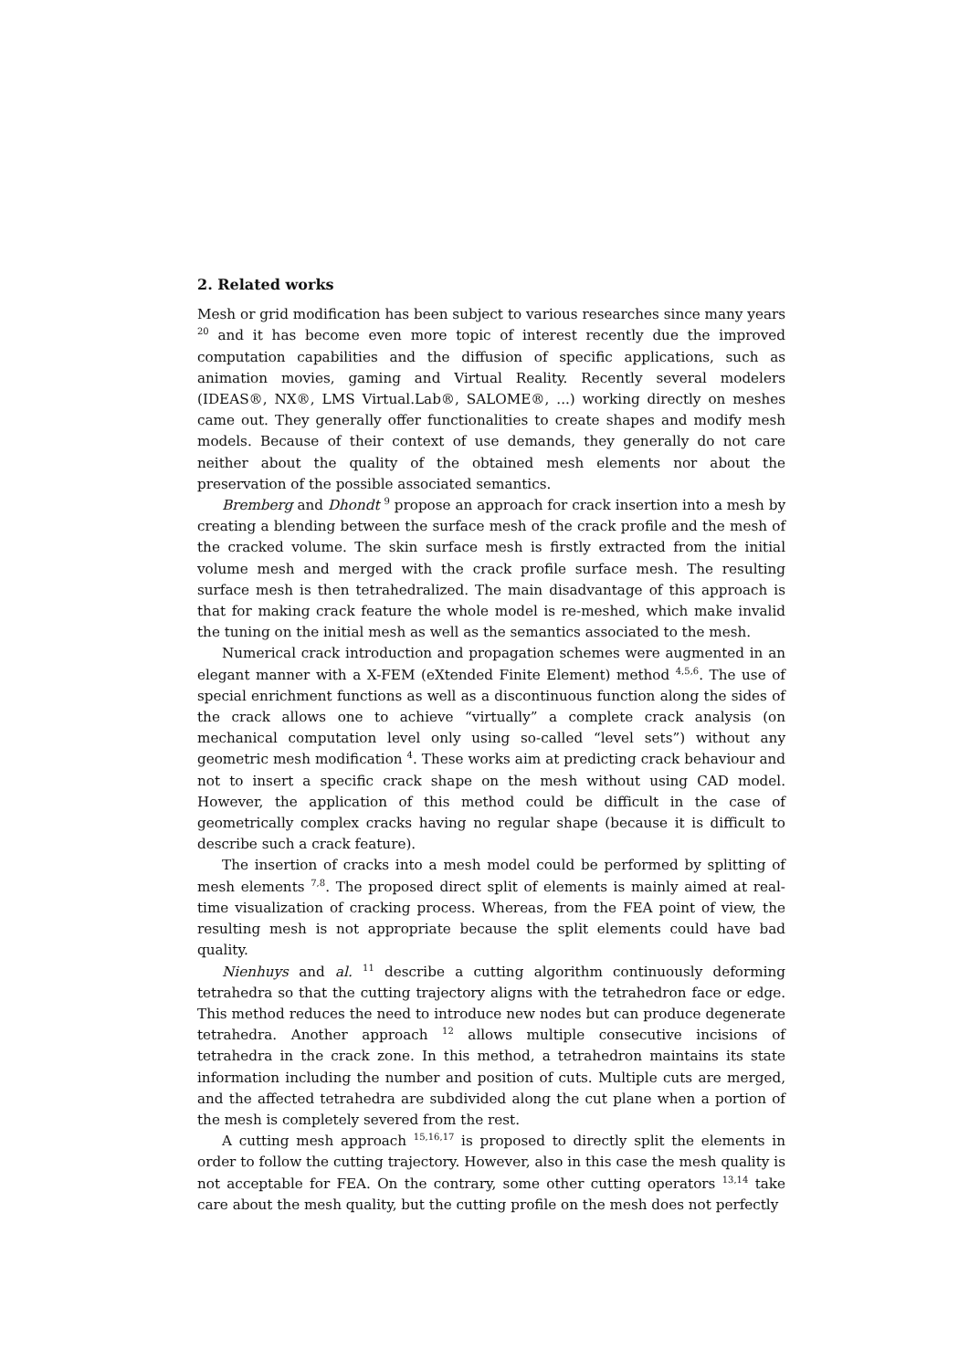2. Related works
Mesh or grid modification has been subject to various researches since many years <sup>20</sup> and it has become even more topic of interest recently due the improved computation capabilities and the diffusion of specific applications, such as animation movies, gaming and Virtual Reality. Recently several modelers (IDEAS®, NX®, LMS Virtual.Lab®, SALOME®, ...) working directly on meshes came out. They generally offer functionalities to create shapes and modify mesh models. Because of their context of use demands, they generally do not care neither about the quality of the obtained mesh elements nor about the preservation of the possible associated semantics.
Bremberg and Dhondt <sup>9</sup> propose an approach for crack insertion into a mesh by creating a blending between the surface mesh of the crack profile and the mesh of the cracked volume. The skin surface mesh is firstly extracted from the initial volume mesh and merged with the crack profile surface mesh. The resulting surface mesh is then tetrahedralized. The main disadvantage of this approach is that for making crack feature the whole model is re-meshed, which make invalid the tuning on the initial mesh as well as the semantics associated to the mesh.
Numerical crack introduction and propagation schemes were augmented in an elegant manner with a X-FEM (eXtended Finite Element) method <sup>4,5,6</sup>. The use of special enrichment functions as well as a discontinuous function along the sides of the crack allows one to achieve “virtually” a complete crack analysis (on mechanical computation level only using so-called “level sets”) without any geometric mesh modification <sup>4</sup>. These works aim at predicting crack behaviour and not to insert a specific crack shape on the mesh without using CAD model. However, the application of this method could be difficult in the case of geometrically complex cracks having no regular shape (because it is difficult to describe such a crack feature).
The insertion of cracks into a mesh model could be performed by splitting of mesh elements <sup>7,8</sup>. The proposed direct split of elements is mainly aimed at real-time visualization of cracking process. Whereas, from the FEA point of view, the resulting mesh is not appropriate because the split elements could have bad quality.
Nienhuys and al. <sup>11</sup> describe a cutting algorithm continuously deforming tetrahedra so that the cutting trajectory aligns with the tetrahedron face or edge. This method reduces the need to introduce new nodes but can produce degenerate tetrahedra. Another approach <sup>12</sup> allows multiple consecutive incisions of tetrahedra in the crack zone. In this method, a tetrahedron maintains its state information including the number and position of cuts. Multiple cuts are merged, and the affected tetrahedra are subdivided along the cut plane when a portion of the mesh is completely severed from the rest.
A cutting mesh approach <sup>15,16,17</sup> is proposed to directly split the elements in order to follow the cutting trajectory. However, also in this case the mesh quality is not acceptable for FEA. On the contrary, some other cutting operators <sup>13,14</sup> take care about the mesh quality, but the cutting profile on the mesh does not perfectly